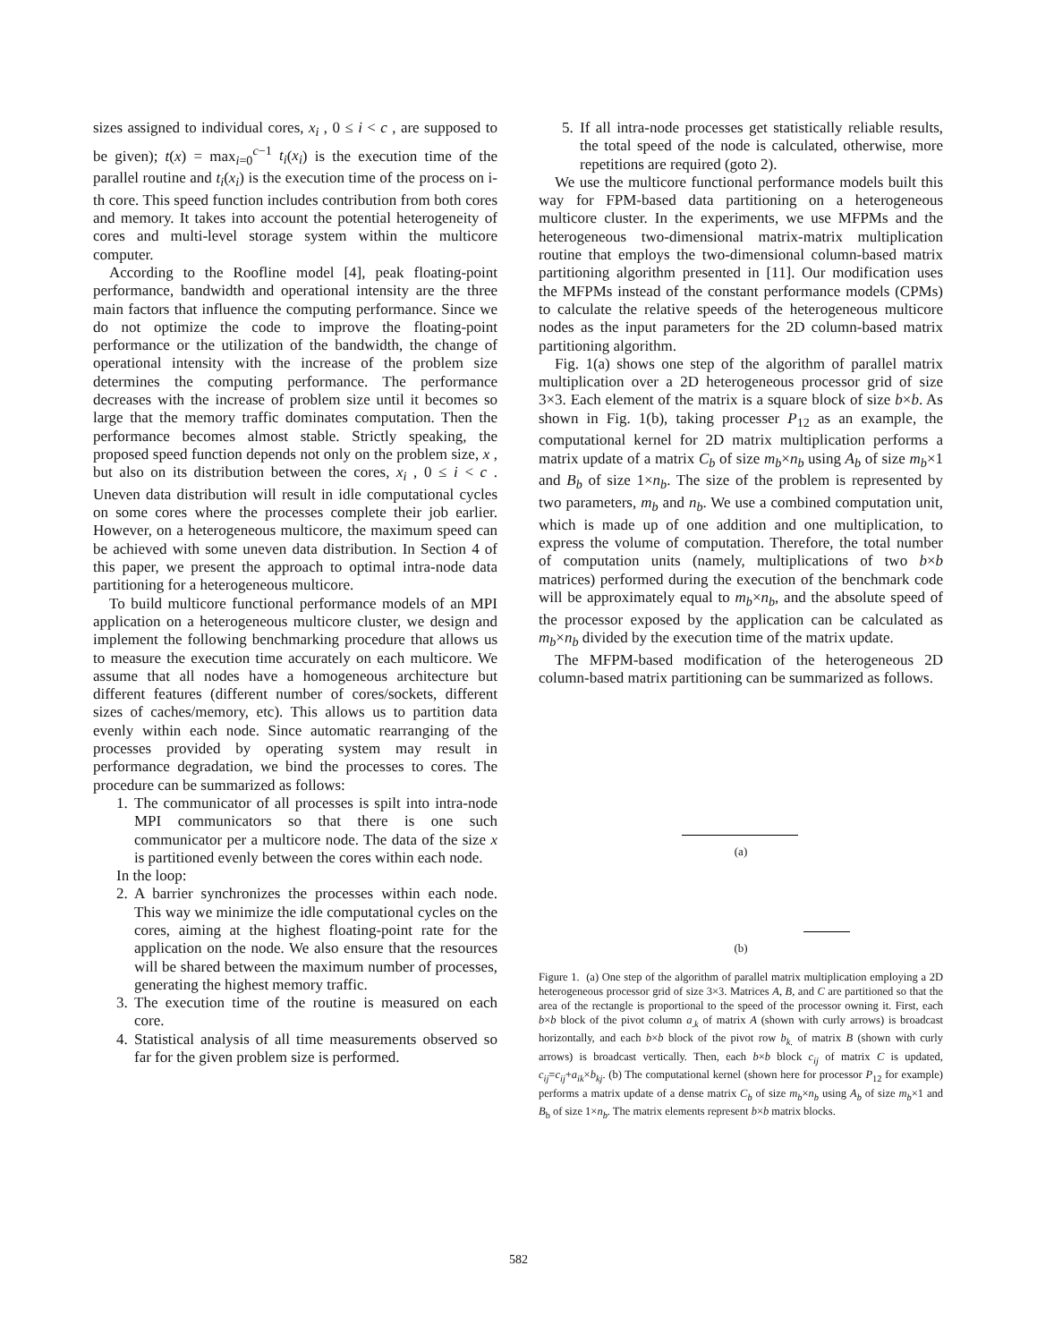sizes assigned to individual cores, x<sub>i</sub> , 0 ≤ i < c , are supposed to be given); t(x) = max<sub>i=0</sub><sup>c−1</sup> t<sub>i</sub>(x<sub>i</sub>) is the execution time of the parallel routine and t<sub>i</sub>(x<sub>i</sub>) is the execution time of the process on i-th core. This speed function includes contribution from both cores and memory. It takes into account the potential heterogeneity of cores and multi-level storage system within the multicore computer.
According to the Roofline model [4], peak floating-point performance, bandwidth and operational intensity are the three main factors that influence the computing performance. Since we do not optimize the code to improve the floating-point performance or the utilization of the bandwidth, the change of operational intensity with the increase of the problem size determines the computing performance. The performance decreases with the increase of problem size until it becomes so large that the memory traffic dominates computation. Then the performance becomes almost stable. Strictly speaking, the proposed speed function depends not only on the problem size, x , but also on its distribution between the cores, x<sub>i</sub> , 0 ≤ i < c . Uneven data distribution will result in idle computational cycles on some cores where the processes complete their job earlier. However, on a heterogeneous multicore, the maximum speed can be achieved with some uneven data distribution. In Section 4 of this paper, we present the approach to optimal intra-node data partitioning for a heterogeneous multicore.
To build multicore functional performance models of an MPI application on a heterogeneous multicore cluster, we design and implement the following benchmarking procedure that allows us to measure the execution time accurately on each multicore. We assume that all nodes have a homogeneous architecture but different features (different number of cores/sockets, different sizes of caches/memory, etc). This allows us to partition data evenly within each node. Since automatic rearranging of the processes provided by operating system may result in performance degradation, we bind the processes to cores. The procedure can be summarized as follows:
1. The communicator of all processes is spilt into intra-node MPI communicators so that there is one such communicator per a multicore node. The data of the size x is partitioned evenly between the cores within each node.
In the loop:
2. A barrier synchronizes the processes within each node. This way we minimize the idle computational cycles on the cores, aiming at the highest floating-point rate for the application on the node. We also ensure that the resources will be shared between the maximum number of processes, generating the highest memory traffic.
3. The execution time of the routine is measured on each core.
4. Statistical analysis of all time measurements observed so far for the given problem size is performed.
5. If all intra-node processes get statistically reliable results, the total speed of the node is calculated, otherwise, more repetitions are required (goto 2).
We use the multicore functional performance models built this way for FPM-based data partitioning on a heterogeneous multicore cluster. In the experiments, we use MFPMs and the heterogeneous two-dimensional matrix-matrix multiplication routine that employs the two-dimensional column-based matrix partitioning algorithm presented in [11]. Our modification uses the MFPMs instead of the constant performance models (CPMs) to calculate the relative speeds of the heterogeneous multicore nodes as the input parameters for the 2D column-based matrix partitioning algorithm.
Fig. 1(a) shows one step of the algorithm of parallel matrix multiplication over a 2D heterogeneous processor grid of size 3×3. Each element of the matrix is a square block of size b×b. As shown in Fig. 1(b), taking processer P<sub>12</sub> as an example, the computational kernel for 2D matrix multiplication performs a matrix update of a matrix C<sub>b</sub> of size m<sub>b</sub>×n<sub>b</sub> using A<sub>b</sub> of size m<sub>b</sub>×1 and B<sub>b</sub> of size 1×n<sub>b</sub>. The size of the problem is represented by two parameters, m<sub>b</sub> and n<sub>b</sub>. We use a combined computation unit, which is made up of one addition and one multiplication, to express the volume of computation. Therefore, the total number of computation units (namely, multiplications of two b×b matrices) performed during the execution of the benchmark code will be approximately equal to m<sub>b</sub>×n<sub>b</sub>, and the absolute speed of the processor exposed by the application can be calculated as m<sub>b</sub>×n<sub>b</sub> divided by the execution time of the matrix update.
The MFPM-based modification of the heterogeneous 2D column-based matrix partitioning can be summarized as follows.
(a)
(b)
Figure 1. (a) One step of the algorithm of parallel matrix multiplication employing a 2D heterogeneous processor grid of size 3×3. Matrices A, B, and C are partitioned so that the area of the rectangle is proportional to the speed of the processor owning it. First, each b×b block of the pivot column a<sub>.k</sub> of matrix A (shown with curly arrows) is broadcast horizontally, and each b×b block of the pivot row b<sub>k.</sub> of matrix B (shown with curly arrows) is broadcast vertically. Then, each b×b block c<sub>ij</sub> of matrix C is updated, c<sub>ij</sub>=c<sub>ij</sub>+a<sub>ik</sub>×b<sub>kj</sub>. (b) The computational kernel (shown here for processor P<sub>12</sub> for example) performs a matrix update of a dense matrix C<sub>b</sub> of size m<sub>b</sub>×n<sub>b</sub> using A<sub>b</sub> of size m<sub>b</sub>×1 and B<sub>b</sub> of size 1×n<sub>b</sub>. The matrix elements represent b×b matrix blocks.
582